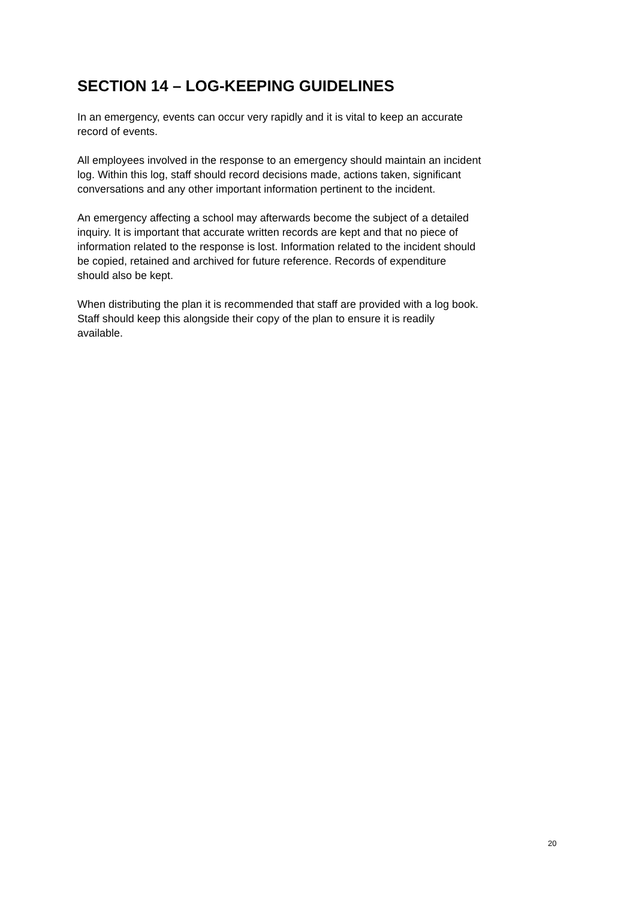SECTION 14 – LOG-KEEPING GUIDELINES
In an emergency, events can occur very rapidly and it is vital to keep an accurate
record of events.
All employees involved in the response to an emergency should maintain an incident
log. Within this log, staff should record decisions made, actions taken, significant
conversations and any other important information pertinent to the incident.
An emergency affecting a school may afterwards become the subject of a detailed
inquiry. It is important that accurate written records are kept and that no piece of
information related to the response is lost. Information related to the incident should
be copied, retained and archived for future reference. Records of expenditure
should also be kept.
When distributing the plan it is recommended that staff are provided with a log book.
Staff should keep this alongside their copy of the plan to ensure it is readily
available.
20